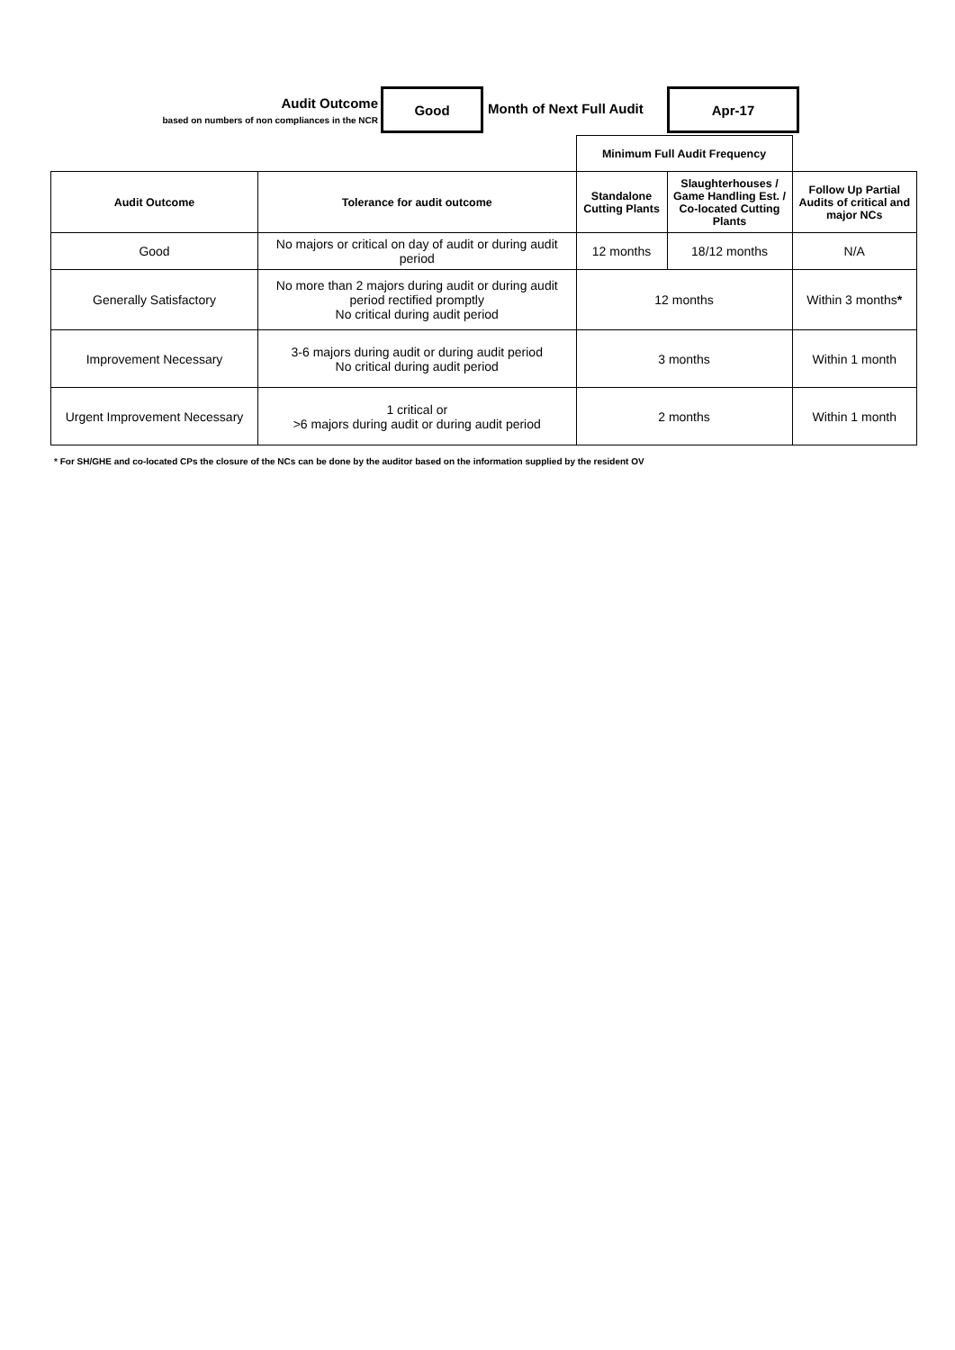Audit Outcome
based on numbers of non compliances in the NCR
Good
Month of Next Full Audit
Apr-17
| | | Minimum Full Audit Frequency | | |
| Audit Outcome | Tolerance for audit outcome | Standalone Cutting Plants | Slaughterhouses / Game Handling Est. / Co-located Cutting Plants | Follow Up Partial Audits of critical and major NCs |
| Good | No majors or critical on day of audit or during audit period | 12 months | 18/12 months | N/A |
| Generally Satisfactory | No more than 2 majors during audit or during audit period rectified promptly No critical during audit period | 12 months | | Within 3 months * |
| Improvement Necessary | 3-6 majors during audit or during audit period No critical during audit period | 3 months | | Within 1 month |
| Urgent Improvement Necessary | 1 critical or >6 majors during audit or during audit period | 2 months | | Within 1 month |
* For SH/GHE and co-located CPs the closure of the NCs can be done by the auditor based on the information supplied by the resident OV